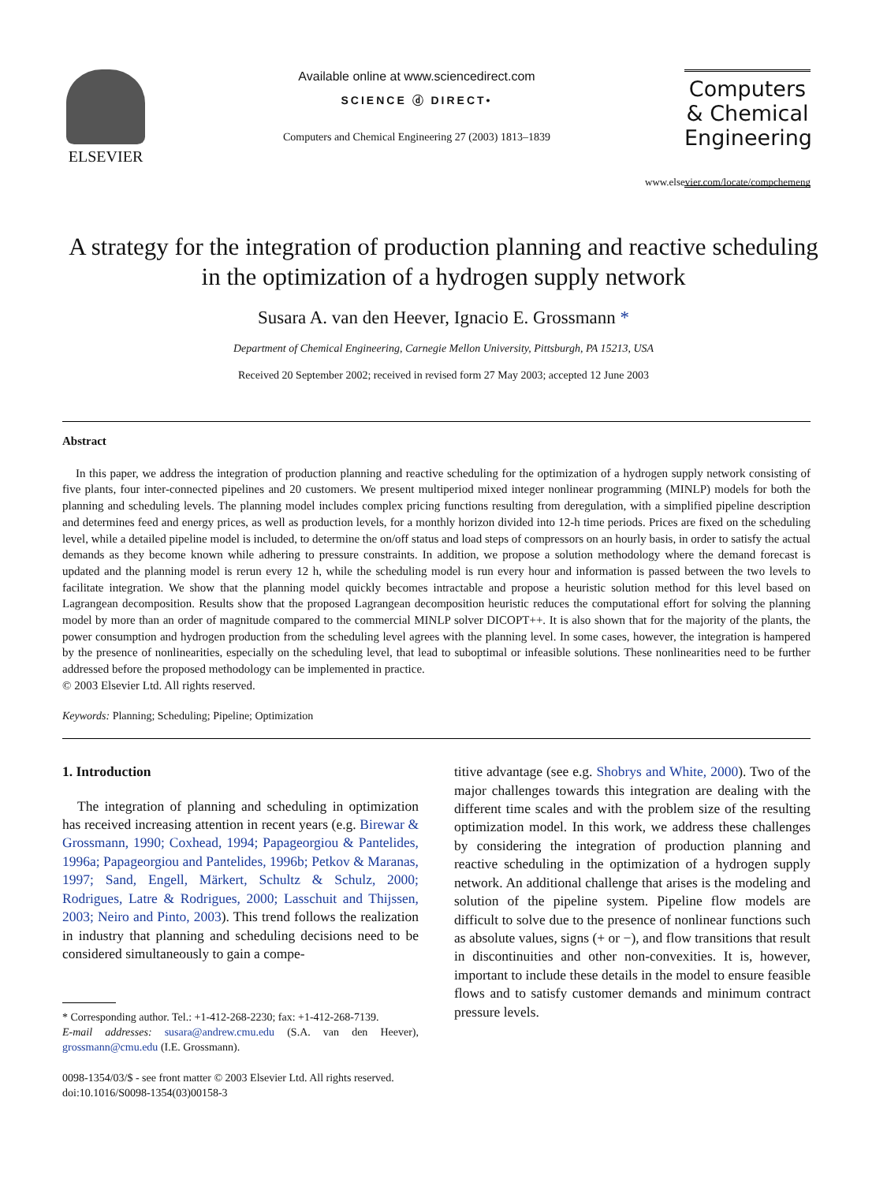ELSEVIER
Available online at www.sciencedirect.com
SCIENCE ⓓ DIRECT•
Computers and Chemical Engineering 27 (2003) 1813–1839
Computers
& Chemical
Engineering
www.elsevier.com/locate/compchemeng
A strategy for the integration of production planning and reactive scheduling in the optimization of a hydrogen supply network
Susara A. van den Heever, Ignacio E. Grossmann *
Department of Chemical Engineering, Carnegie Mellon University, Pittsburgh, PA 15213, USA
Received 20 September 2002; received in revised form 27 May 2003; accepted 12 June 2003
Abstract
In this paper, we address the integration of production planning and reactive scheduling for the optimization of a hydrogen supply network consisting of five plants, four inter-connected pipelines and 20 customers. We present multiperiod mixed integer nonlinear programming (MINLP) models for both the planning and scheduling levels. The planning model includes complex pricing functions resulting from deregulation, with a simplified pipeline description and determines feed and energy prices, as well as production levels, for a monthly horizon divided into 12-h time periods. Prices are fixed on the scheduling level, while a detailed pipeline model is included, to determine the on/off status and load steps of compressors on an hourly basis, in order to satisfy the actual demands as they become known while adhering to pressure constraints. In addition, we propose a solution methodology where the demand forecast is updated and the planning model is rerun every 12 h, while the scheduling model is run every hour and information is passed between the two levels to facilitate integration. We show that the planning model quickly becomes intractable and propose a heuristic solution method for this level based on Lagrangean decomposition. Results show that the proposed Lagrangean decomposition heuristic reduces the computational effort for solving the planning model by more than an order of magnitude compared to the commercial MINLP solver DICOPT++. It is also shown that for the majority of the plants, the power consumption and hydrogen production from the scheduling level agrees with the planning level. In some cases, however, the integration is hampered by the presence of nonlinearities, especially on the scheduling level, that lead to suboptimal or infeasible solutions. These nonlinearities need to be further addressed before the proposed methodology can be implemented in practice.
© 2003 Elsevier Ltd. All rights reserved.
Keywords: Planning; Scheduling; Pipeline; Optimization
1. Introduction
The integration of planning and scheduling in optimization has received increasing attention in recent years (e.g. Birewar & Grossmann, 1990; Coxhead, 1994; Papageorgiou & Pantelides, 1996a; Papageorgiou and Pantelides, 1996b; Petkov & Maranas, 1997; Sand, Engell, Märkert, Schultz & Schulz, 2000; Rodrigues, Latre & Rodrigues, 2000; Lasschuit and Thijssen, 2003; Neiro and Pinto, 2003). This trend follows the realization in industry that planning and scheduling decisions need to be considered simultaneously to gain a compe-
* Corresponding author. Tel.: +1-412-268-2230; fax: +1-412-268-7139.
E-mail addresses: susara@andrew.cmu.edu (S.A. van den Heever), grossmann@cmu.edu (I.E. Grossmann).
0098-1354/03/$ - see front matter © 2003 Elsevier Ltd. All rights reserved.
doi:10.1016/S0098-1354(03)00158-3
titive advantage (see e.g. Shobrys and White, 2000). Two of the major challenges towards this integration are dealing with the different time scales and with the problem size of the resulting optimization model. In this work, we address these challenges by considering the integration of production planning and reactive scheduling in the optimization of a hydrogen supply network. An additional challenge that arises is the modeling and solution of the pipeline system. Pipeline flow models are difficult to solve due to the presence of nonlinear functions such as absolute values, signs (+ or −), and flow transitions that result in discontinuities and other non-convexities. It is, however, important to include these details in the model to ensure feasible flows and to satisfy customer demands and minimum contract pressure levels.